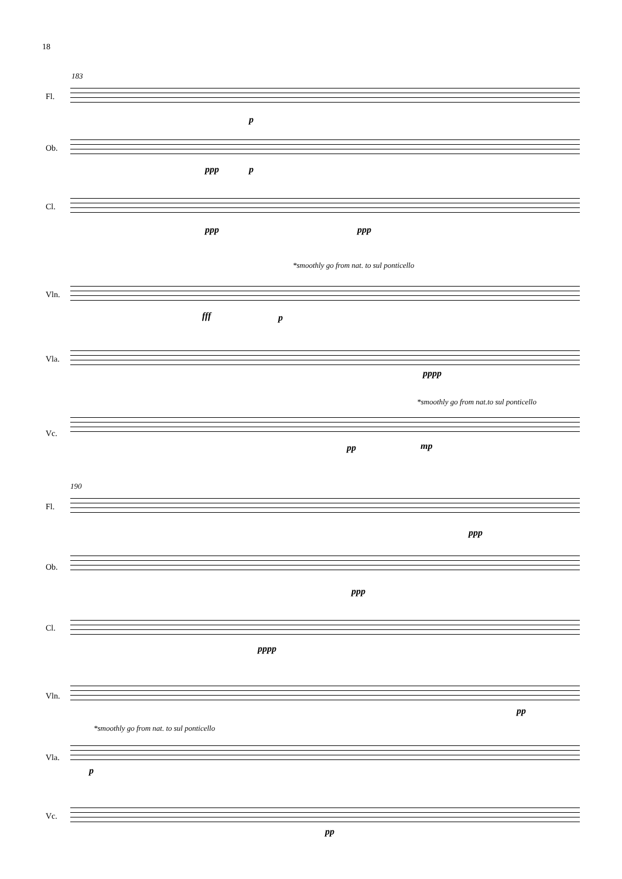18
183
Fl.
p
Ob.
ppp p
Cl.
ppp ppp
*smoothly go from nat. to sul ponticello
Vln.
fff p
Vla.
pppp
*smoothly go from nat.to sul ponticello
Vc.
pp mp
190
Fl.
ppp
Ob.
ppp
Cl.
pppp
Vln.
pp
*smoothly go from nat. to sul ponticello
Vla.
p
Vc.
pp